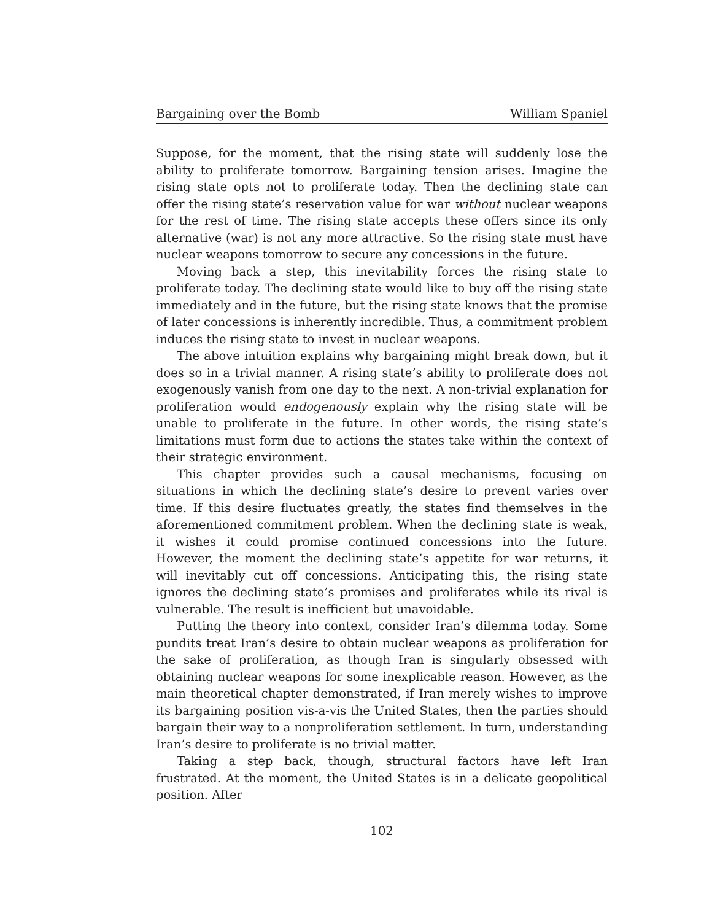Bargaining over the Bomb William Spaniel
Suppose, for the moment, that the rising state will suddenly lose the ability to proliferate tomorrow. Bargaining tension arises. Imagine the rising state opts not to proliferate today. Then the declining state can offer the rising state’s reservation value for war without nuclear weapons for the rest of time. The rising state accepts these offers since its only alternative (war) is not any more attractive. So the rising state must have nuclear weapons tomorrow to secure any concessions in the future.
Moving back a step, this inevitability forces the rising state to proliferate today. The declining state would like to buy off the rising state immediately and in the future, but the rising state knows that the promise of later concessions is inherently incredible. Thus, a commitment problem induces the rising state to invest in nuclear weapons.
The above intuition explains why bargaining might break down, but it does so in a trivial manner. A rising state’s ability to proliferate does not exogenously vanish from one day to the next. A non-trivial explanation for proliferation would endogenously explain why the rising state will be unable to proliferate in the future. In other words, the rising state’s limitations must form due to actions the states take within the context of their strategic environment.
This chapter provides such a causal mechanisms, focusing on situations in which the declining state’s desire to prevent varies over time. If this desire fluctuates greatly, the states find themselves in the aforementioned commitment problem. When the declining state is weak, it wishes it could promise continued concessions into the future. However, the moment the declining state’s appetite for war returns, it will inevitably cut off concessions. Anticipating this, the rising state ignores the declining state’s promises and proliferates while its rival is vulnerable. The result is inefficient but unavoidable.
Putting the theory into context, consider Iran’s dilemma today. Some pundits treat Iran’s desire to obtain nuclear weapons as proliferation for the sake of proliferation, as though Iran is singularly obsessed with obtaining nuclear weapons for some inexplicable reason. However, as the main theoretical chapter demonstrated, if Iran merely wishes to improve its bargaining position vis-a-vis the United States, then the parties should bargain their way to a nonproliferation settlement. In turn, understanding Iran’s desire to proliferate is no trivial matter.
Taking a step back, though, structural factors have left Iran frustrated. At the moment, the United States is in a delicate geopolitical position. After
102